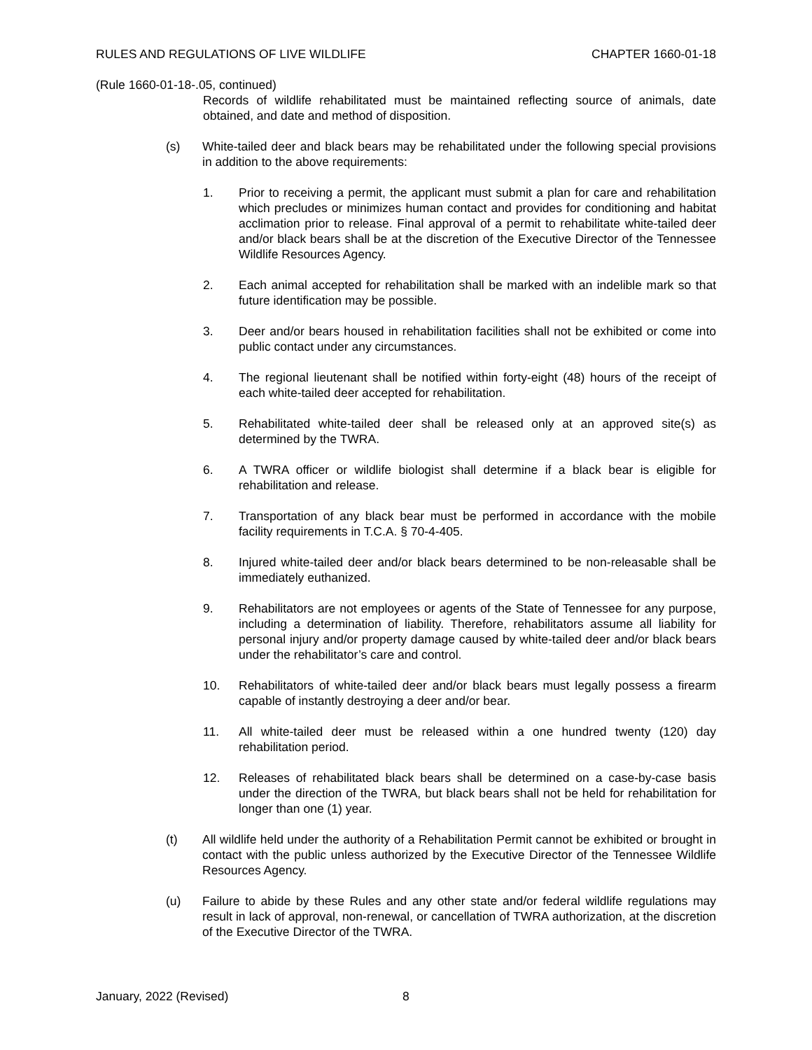RULES AND REGULATIONS OF LIVE WILDLIFE CHAPTER 1660-01-18
(Rule 1660-01-18-.05, continued)
Records of wildlife rehabilitated must be maintained reflecting source of animals, date obtained, and date and method of disposition.
(s) White-tailed deer and black bears may be rehabilitated under the following special provisions in addition to the above requirements:
1. Prior to receiving a permit, the applicant must submit a plan for care and rehabilitation which precludes or minimizes human contact and provides for conditioning and habitat acclimation prior to release. Final approval of a permit to rehabilitate white-tailed deer and/or black bears shall be at the discretion of the Executive Director of the Tennessee Wildlife Resources Agency.
2. Each animal accepted for rehabilitation shall be marked with an indelible mark so that future identification may be possible.
3. Deer and/or bears housed in rehabilitation facilities shall not be exhibited or come into public contact under any circumstances.
4. The regional lieutenant shall be notified within forty-eight (48) hours of the receipt of each white-tailed deer accepted for rehabilitation.
5. Rehabilitated white-tailed deer shall be released only at an approved site(s) as determined by the TWRA.
6. A TWRA officer or wildlife biologist shall determine if a black bear is eligible for rehabilitation and release.
7. Transportation of any black bear must be performed in accordance with the mobile facility requirements in T.C.A. § 70-4-405.
8. Injured white-tailed deer and/or black bears determined to be non-releasable shall be immediately euthanized.
9. Rehabilitators are not employees or agents of the State of Tennessee for any purpose, including a determination of liability. Therefore, rehabilitators assume all liability for personal injury and/or property damage caused by white-tailed deer and/or black bears under the rehabilitator’s care and control.
10. Rehabilitators of white-tailed deer and/or black bears must legally possess a firearm capable of instantly destroying a deer and/or bear.
11. All white-tailed deer must be released within a one hundred twenty (120) day rehabilitation period.
12. Releases of rehabilitated black bears shall be determined on a case-by-case basis under the direction of the TWRA, but black bears shall not be held for rehabilitation for longer than one (1) year.
(t) All wildlife held under the authority of a Rehabilitation Permit cannot be exhibited or brought in contact with the public unless authorized by the Executive Director of the Tennessee Wildlife Resources Agency.
(u) Failure to abide by these Rules and any other state and/or federal wildlife regulations may result in lack of approval, non-renewal, or cancellation of TWRA authorization, at the discretion of the Executive Director of the TWRA.
January, 2022 (Revised) 8